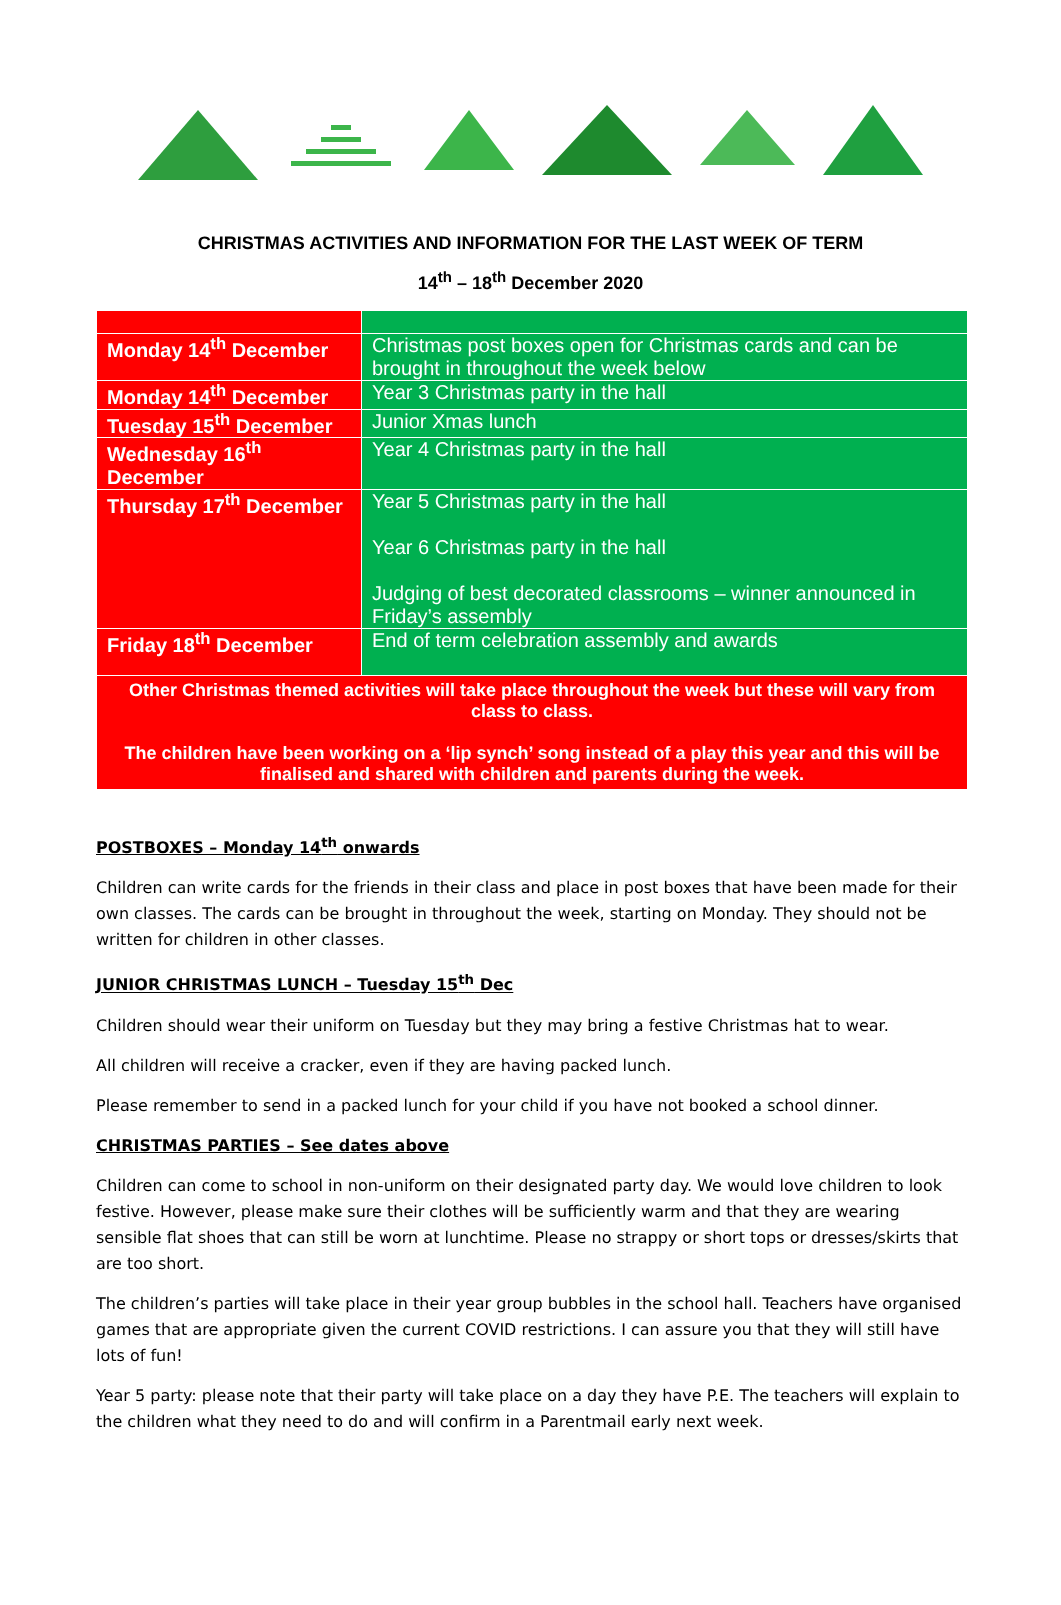CHRISTMAS ACTIVITIES AND INFORMATION FOR THE LAST WEEK OF TERM
14<sup>th</sup> – 18<sup>th</sup> December 2020
| Monday 14<sup>th</sup> December | Christmas post boxes open for Christmas cards and can be brought in throughout the week below |
| Monday 14<sup>th</sup> December | Year 3 Christmas party in the hall |
| Tuesday 15<sup>th</sup> December | Junior Xmas lunch |
| Wednesday 16<sup>th</sup> December | Year 4 Christmas party in the hall |
| Thursday 17<sup>th</sup> December | Year 5 Christmas party in the hall Year 6 Christmas party in the hall Judging of best decorated classrooms – winner announced in Friday’s assembly |
| Friday 18<sup>th</sup> December | End of term celebration assembly and awards |
| Other Christmas themed activities will take place throughout the week but these will vary from class to class. The children have been working on a ‘lip synch’ song instead of a play this year and this will be finalised and shared with children and parents during the week. | |
POSTBOXES – Monday 14<sup>th</sup> onwards
Children can write cards for the friends in their class and place in post boxes that have been made for their own classes. The cards can be brought in throughout the week, starting on Monday. They should not be written for children in other classes.
JUNIOR CHRISTMAS LUNCH – Tuesday 15<sup>th</sup> Dec
Children should wear their uniform on Tuesday but they may bring a festive Christmas hat to wear.
All children will receive a cracker, even if they are having packed lunch.
Please remember to send in a packed lunch for your child if you have not booked a school dinner.
CHRISTMAS PARTIES – See dates above
Children can come to school in non-uniform on their designated party day. We would love children to look festive. However, please make sure their clothes will be sufficiently warm and that they are wearing sensible flat shoes that can still be worn at lunchtime. Please no strappy or short tops or dresses/skirts that are too short.
The children’s parties will take place in their year group bubbles in the school hall. Teachers have organised games that are appropriate given the current COVID restrictions. I can assure you that they will still have lots of fun!
Year 5 party: please note that their party will take place on a day they have P.E. The teachers will explain to the children what they need to do and will confirm in a Parentmail early next week.